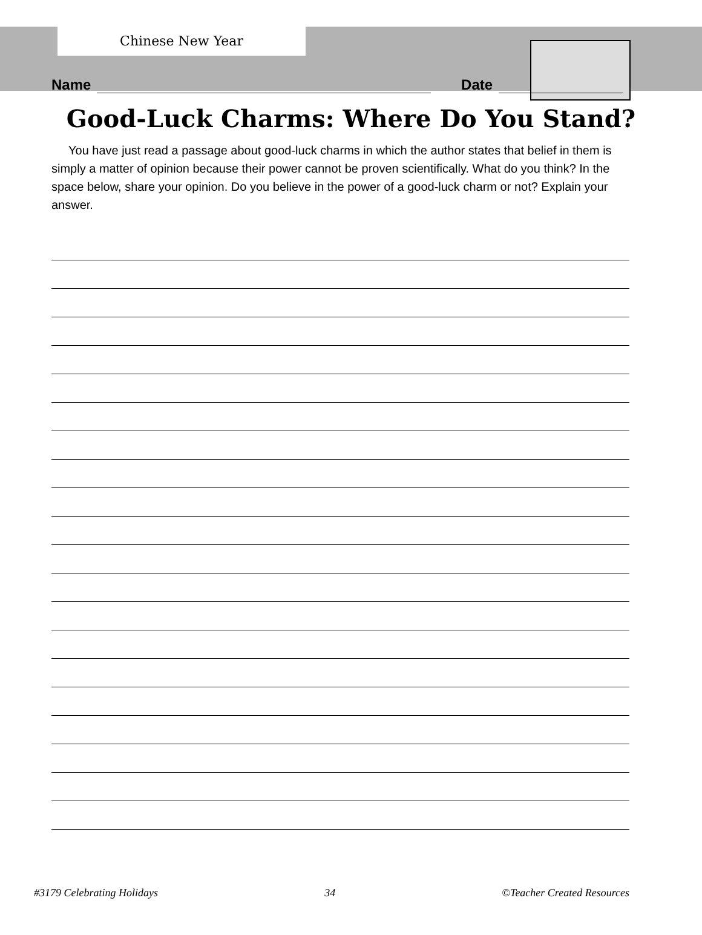Chinese New Year
Name Date
Good-Luck Charms: Where Do You Stand?
You have just read a passage about good-luck charms in which the author states that belief in them is simply a matter of opinion because their power cannot be proven scientifically. What do you think? In the space below, share your opinion. Do you believe in the power of a good-luck charm or not? Explain your answer.
#3179 Celebrating Holidays 34 ©Teacher Created Resources